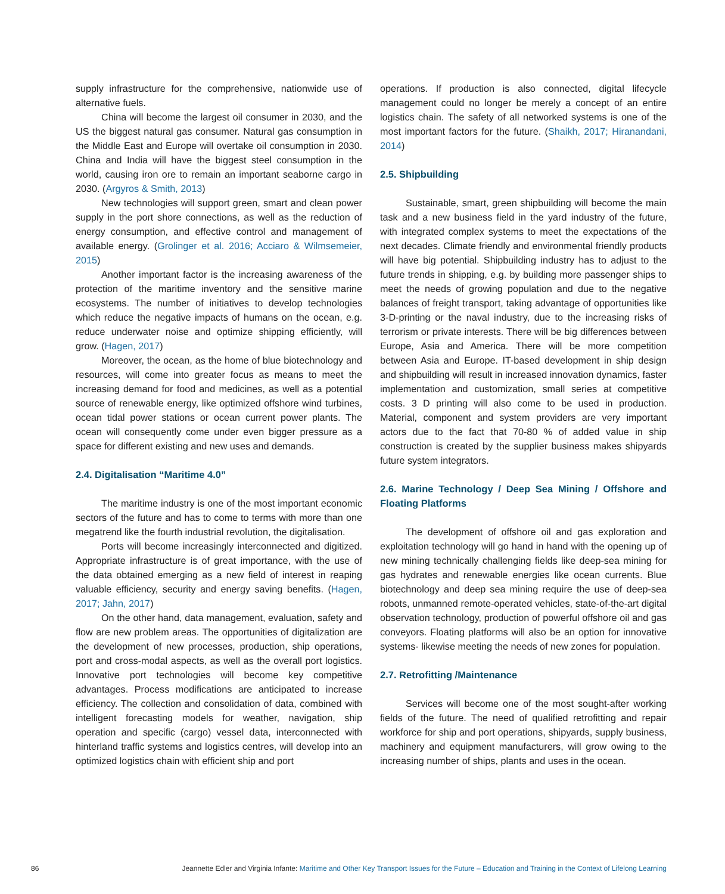supply infrastructure for the comprehensive, nationwide use of alternative fuels.
China will become the largest oil consumer in 2030, and the US the biggest natural gas consumer. Natural gas consumption in the Middle East and Europe will overtake oil consumption in 2030. China and India will have the biggest steel consumption in the world, causing iron ore to remain an important seaborne cargo in 2030. (Argyros & Smith, 2013)
New technologies will support green, smart and clean power supply in the port shore connections, as well as the reduction of energy consumption, and effective control and management of available energy. (Grolinger et al. 2016; Acciaro & Wilmsemeier, 2015)
Another important factor is the increasing awareness of the protection of the maritime inventory and the sensitive marine ecosystems. The number of initiatives to develop technologies which reduce the negative impacts of humans on the ocean, e.g. reduce underwater noise and optimize shipping efficiently, will grow. (Hagen, 2017)
Moreover, the ocean, as the home of blue biotechnology and resources, will come into greater focus as means to meet the increasing demand for food and medicines, as well as a potential source of renewable energy, like optimized offshore wind turbines, ocean tidal power stations or ocean current power plants. The ocean will consequently come under even bigger pressure as a space for different existing and new uses and demands.
2.4. Digitalisation “Maritime 4.0”
The maritime industry is one of the most important economic sectors of the future and has to come to terms with more than one megatrend like the fourth industrial revolution, the digitalisation.
Ports will become increasingly interconnected and digitized. Appropriate infrastructure is of great importance, with the use of the data obtained emerging as a new field of interest in reaping valuable efficiency, security and energy saving benefits. (Hagen, 2017; Jahn, 2017)
On the other hand, data management, evaluation, safety and flow are new problem areas. The opportunities of digitalization are the development of new processes, production, ship operations, port and cross-modal aspects, as well as the overall port logistics. Innovative port technologies will become key competitive advantages. Process modifications are anticipated to increase efficiency. The collection and consolidation of data, combined with intelligent forecasting models for weather, navigation, ship operation and specific (cargo) vessel data, interconnected with hinterland traffic systems and logistics centres, will develop into an optimized logistics chain with efficient ship and port
operations. If production is also connected, digital lifecycle management could no longer be merely a concept of an entire logistics chain. The safety of all networked systems is one of the most important factors for the future. (Shaikh, 2017; Hiranandani, 2014)
2.5. Shipbuilding
Sustainable, smart, green shipbuilding will become the main task and a new business field in the yard industry of the future, with integrated complex systems to meet the expectations of the next decades. Climate friendly and environmental friendly products will have big potential. Shipbuilding industry has to adjust to the future trends in shipping, e.g. by building more passenger ships to meet the needs of growing population and due to the negative balances of freight transport, taking advantage of opportunities like 3-D-printing or the naval industry, due to the increasing risks of terrorism or private interests. There will be big differences between Europe, Asia and America. There will be more competition between Asia and Europe. IT-based development in ship design and shipbuilding will result in increased innovation dynamics, faster implementation and customization, small series at competitive costs. 3 D printing will also come to be used in production. Material, component and system providers are very important actors due to the fact that 70-80 % of added value in ship construction is created by the supplier business makes shipyards future system integrators.
2.6. Marine Technology / Deep Sea Mining / Offshore and Floating Platforms
The development of offshore oil and gas exploration and exploitation technology will go hand in hand with the opening up of new mining technically challenging fields like deep-sea mining for gas hydrates and renewable energies like ocean currents. Blue biotechnology and deep sea mining require the use of deep-sea robots, unmanned remote-operated vehicles, state-of-the-art digital observation technology, production of powerful offshore oil and gas conveyors. Floating platforms will also be an option for innovative systems- likewise meeting the needs of new zones for population.
2.7. Retrofitting /Maintenance
Services will become one of the most sought-after working fields of the future. The need of qualified retrofitting and repair workforce for ship and port operations, shipyards, supply business, machinery and equipment manufacturers, will grow owing to the increasing number of ships, plants and uses in the ocean.
86 Jeannette Edler and Virginia Infante: Maritime and Other Key Transport Issues for the Future – Education and Training in the Context of Lifelong Learning